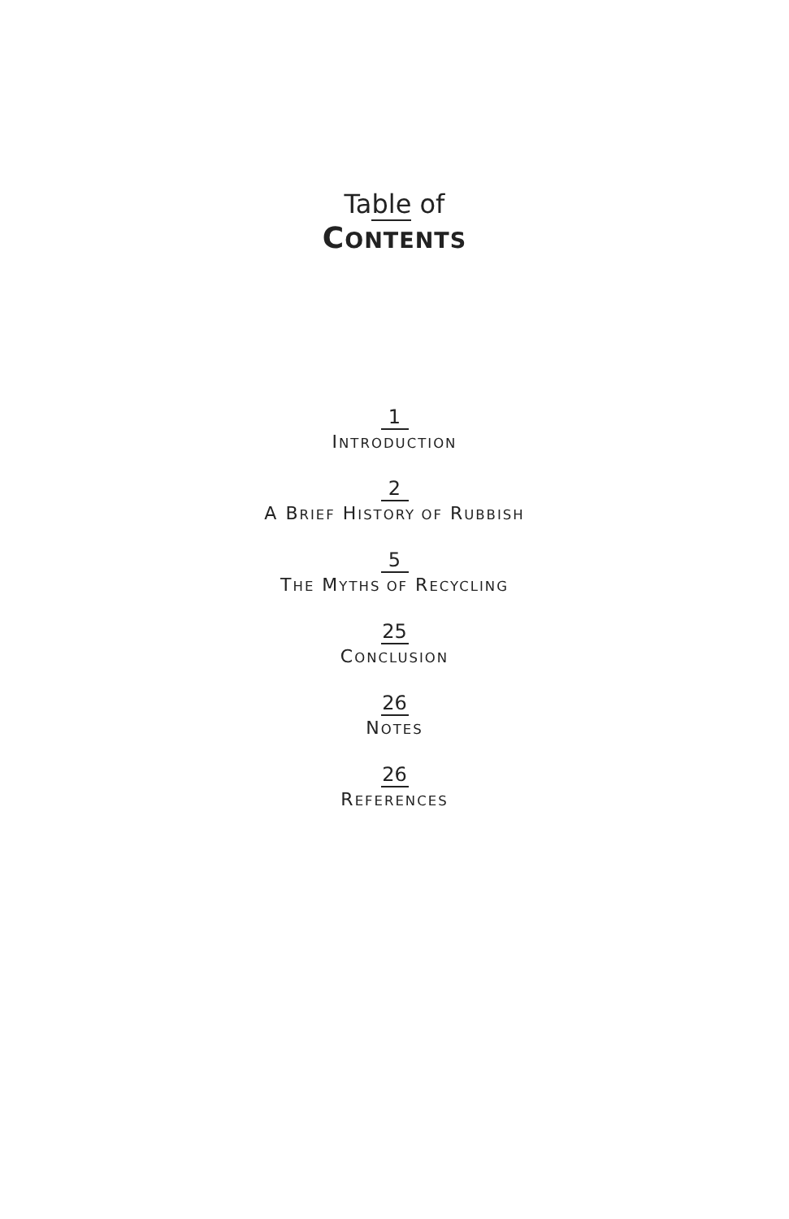Table of
CONTENTS
1
INTRODUCTION
2
A BRIEF HISTORY OF RUBBISH
5
THE MYTHS OF RECYCLING
25
CONCLUSION
26
NOTES
26
REFERENCES